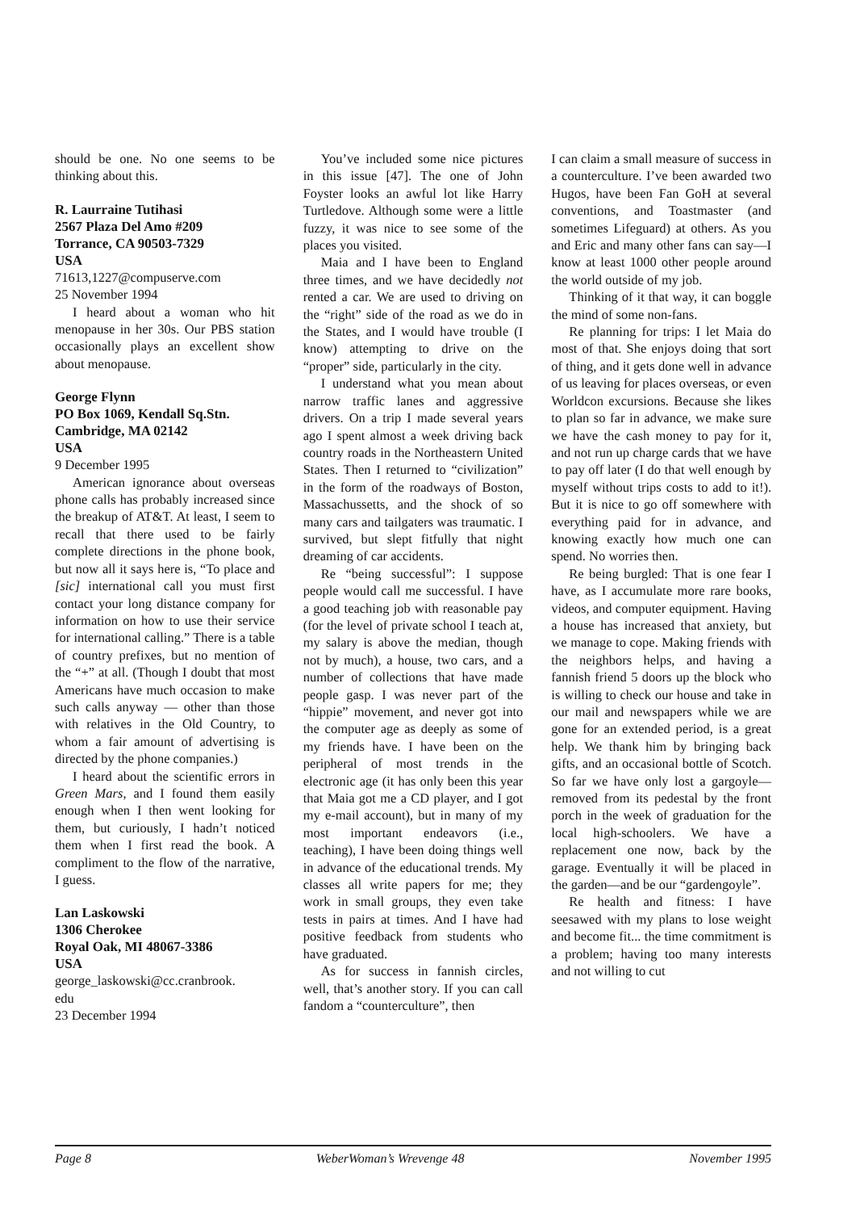should be one. No one seems to be thinking about this.
R. Laurraine Tutihasi
2567 Plaza Del Amo #209
Torrance, CA 90503-7329
USA
71613,1227@compuserve.com
25 November 1994
I heard about a woman who hit menopause in her 30s. Our PBS station occasionally plays an excellent show about menopause.
George Flynn
PO Box 1069, Kendall Sq.Stn.
Cambridge, MA 02142
USA
9 December 1995
American ignorance about overseas phone calls has probably increased since the breakup of AT&T. At least, I seem to recall that there used to be fairly complete directions in the phone book, but now all it says here is, “To place and [sic] international call you must first contact your long distance company for information on how to use their service for international calling.” There is a table of country prefixes, but no mention of the “+” at all. (Though I doubt that most Americans have much occasion to make such calls anyway — other than those with relatives in the Old Country, to whom a fair amount of advertising is directed by the phone companies.)
I heard about the scientific errors in Green Mars, and I found them easily enough when I then went looking for them, but curiously, I hadn’t noticed them when I first read the book. A compliment to the flow of the narrative, I guess.
Lan Laskowski
1306 Cherokee
Royal Oak, MI 48067-3386
USA
george_laskowski@cc.cranbrook.
edu
23 December 1994
You’ve included some nice pictures in this issue [47]. The one of John Foyster looks an awful lot like Harry Turtledove. Although some were a little fuzzy, it was nice to see some of the places you visited.
Maia and I have been to England three times, and we have decidedly not rented a car. We are used to driving on the “right” side of the road as we do in the States, and I would have trouble (I know) attempting to drive on the “proper” side, particularly in the city.
I understand what you mean about narrow traffic lanes and aggressive drivers. On a trip I made several years ago I spent almost a week driving back country roads in the Northeastern United States. Then I returned to “civilization” in the form of the roadways of Boston, Massachussetts, and the shock of so many cars and tailgaters was traumatic. I survived, but slept fitfully that night dreaming of car accidents.
Re “being successful”: I suppose people would call me successful. I have a good teaching job with reasonable pay (for the level of private school I teach at, my salary is above the median, though not by much), a house, two cars, and a number of collections that have made people gasp. I was never part of the “hippie” movement, and never got into the computer age as deeply as some of my friends have. I have been on the peripheral of most trends in the electronic age (it has only been this year that Maia got me a CD player, and I got my e-mail account), but in many of my most important endeavors (i.e., teaching), I have been doing things well in advance of the educational trends. My classes all write papers for me; they work in small groups, they even take tests in pairs at times. And I have had positive feedback from students who have graduated.
As for success in fannish circles, well, that’s another story. If you can call fandom a “counterculture”, then
I can claim a small measure of success in a counterculture. I’ve been awarded two Hugos, have been Fan GoH at several conventions, and Toastmaster (and sometimes Lifeguard) at others. As you and Eric and many other fans can say—I know at least 1000 other people around the world outside of my job.
Thinking of it that way, it can boggle the mind of some non-fans.
Re planning for trips: I let Maia do most of that. She enjoys doing that sort of thing, and it gets done well in advance of us leaving for places overseas, or even Worldcon excursions. Because she likes to plan so far in advance, we make sure we have the cash money to pay for it, and not run up charge cards that we have to pay off later (I do that well enough by myself without trips costs to add to it!). But it is nice to go off somewhere with everything paid for in advance, and knowing exactly how much one can spend. No worries then.
Re being burgled: That is one fear I have, as I accumulate more rare books, videos, and computer equipment. Having a house has increased that anxiety, but we manage to cope. Making friends with the neighbors helps, and having a fannish friend 5 doors up the block who is willing to check our house and take in our mail and newspapers while we are gone for an extended period, is a great help. We thank him by bringing back gifts, and an occasional bottle of Scotch. So far we have only lost a gargoyle—removed from its pedestal by the front porch in the week of graduation for the local high-schoolers. We have a replacement one now, back by the garage. Eventually it will be placed in the garden—and be our “gardengoyle”.
Re health and fitness: I have seesawed with my plans to lose weight and become fit... the time commitment is a problem; having too many interests and not willing to cut
Page 8 WeberWoman’s Wrevenge 48 November 1995